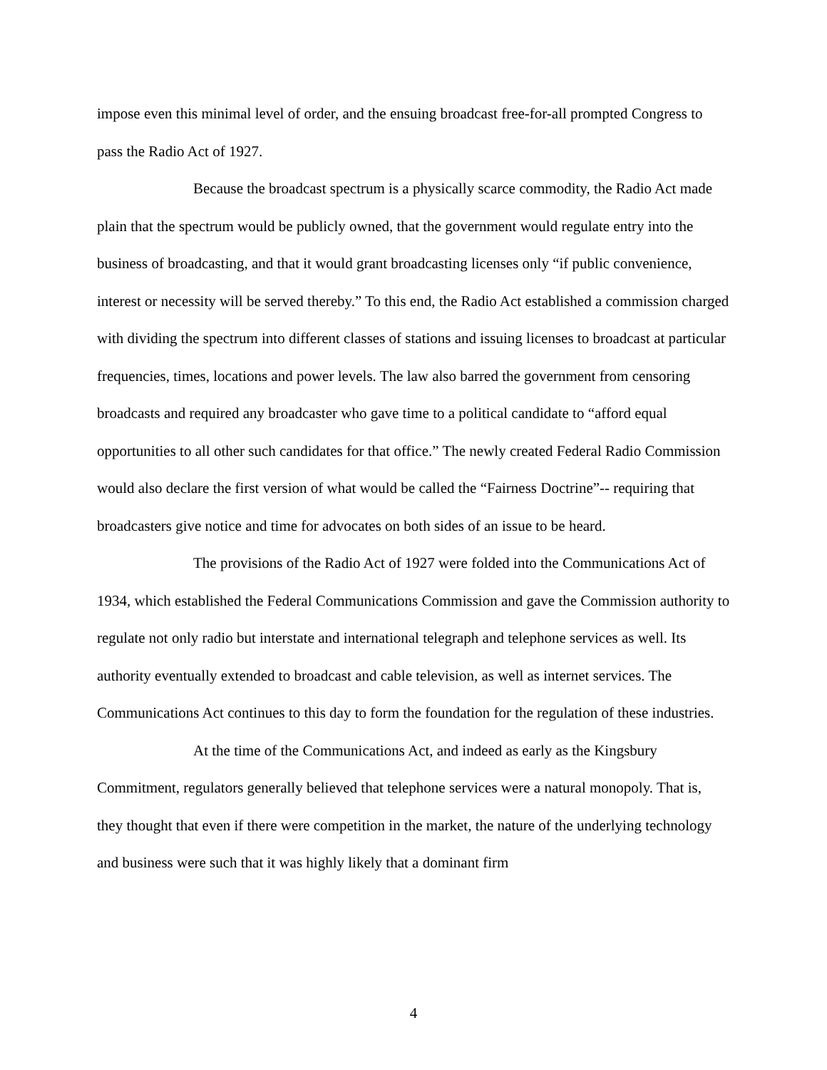impose even this minimal level of order, and the ensuing broadcast free-for-all prompted Congress to pass the Radio Act of 1927.
Because the broadcast spectrum is a physically scarce commodity, the Radio Act made plain that the spectrum would be publicly owned, that the government would regulate entry into the business of broadcasting, and that it would grant broadcasting licenses only “if public convenience, interest or necessity will be served thereby.” To this end, the Radio Act established a commission charged with dividing the spectrum into different classes of stations and issuing licenses to broadcast at particular frequencies, times, locations and power levels. The law also barred the government from censoring broadcasts and required any broadcaster who gave time to a political candidate to “afford equal opportunities to all other such candidates for that office.” The newly created Federal Radio Commission would also declare the first version of what would be called the “Fairness Doctrine”-- requiring that broadcasters give notice and time for advocates on both sides of an issue to be heard.
The provisions of the Radio Act of 1927 were folded into the Communications Act of 1934, which established the Federal Communications Commission and gave the Commission authority to regulate not only radio but interstate and international telegraph and telephone services as well. Its authority eventually extended to broadcast and cable television, as well as internet services. The Communications Act continues to this day to form the foundation for the regulation of these industries.
At the time of the Communications Act, and indeed as early as the Kingsbury Commitment, regulators generally believed that telephone services were a natural monopoly. That is, they thought that even if there were competition in the market, the nature of the underlying technology and business were such that it was highly likely that a dominant firm
4